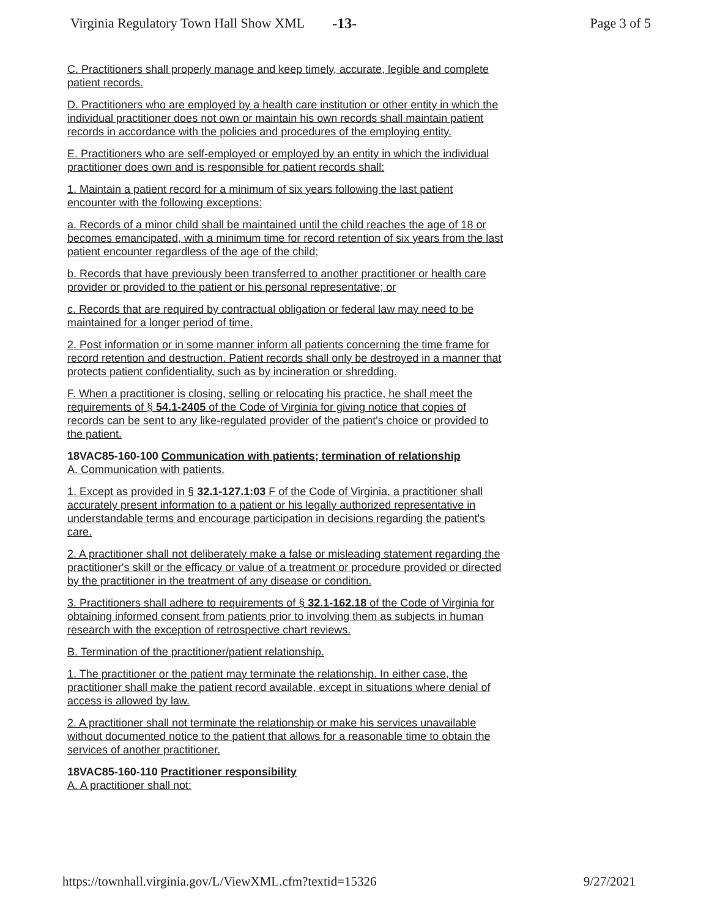Virginia Regulatory Town Hall Show XML -13- Page 3 of 5
C. Practitioners shall properly manage and keep timely, accurate, legible and complete patient records.
D. Practitioners who are employed by a health care institution or other entity in which the individual practitioner does not own or maintain his own records shall maintain patient records in accordance with the policies and procedures of the employing entity.
E. Practitioners who are self-employed or employed by an entity in which the individual practitioner does own and is responsible for patient records shall:
1. Maintain a patient record for a minimum of six years following the last patient encounter with the following exceptions:
a. Records of a minor child shall be maintained until the child reaches the age of 18 or becomes emancipated, with a minimum time for record retention of six years from the last patient encounter regardless of the age of the child;
b. Records that have previously been transferred to another practitioner or health care provider or provided to the patient or his personal representative; or
c. Records that are required by contractual obligation or federal law may need to be maintained for a longer period of time.
2. Post information or in some manner inform all patients concerning the time frame for record retention and destruction. Patient records shall only be destroyed in a manner that protects patient confidentiality, such as by incineration or shredding.
F. When a practitioner is closing, selling or relocating his practice, he shall meet the requirements of § 54.1-2405 of the Code of Virginia for giving notice that copies of records can be sent to any like-regulated provider of the patient's choice or provided to the patient.
18VAC85-160-100 Communication with patients; termination of relationship
A. Communication with patients.
1. Except as provided in § 32.1-127.1:03 F of the Code of Virginia, a practitioner shall accurately present information to a patient or his legally authorized representative in understandable terms and encourage participation in decisions regarding the patient's care.
2. A practitioner shall not deliberately make a false or misleading statement regarding the practitioner's skill or the efficacy or value of a treatment or procedure provided or directed by the practitioner in the treatment of any disease or condition.
3. Practitioners shall adhere to requirements of § 32.1-162.18 of the Code of Virginia for obtaining informed consent from patients prior to involving them as subjects in human research with the exception of retrospective chart reviews.
B. Termination of the practitioner/patient relationship.
1. The practitioner or the patient may terminate the relationship. In either case, the practitioner shall make the patient record available, except in situations where denial of access is allowed by law.
2. A practitioner shall not terminate the relationship or make his services unavailable without documented notice to the patient that allows for a reasonable time to obtain the services of another practitioner.
18VAC85-160-110 Practitioner responsibility
A. A practitioner shall not:
https://townhall.virginia.gov/L/ViewXML.cfm?textid=15326 9/27/2021